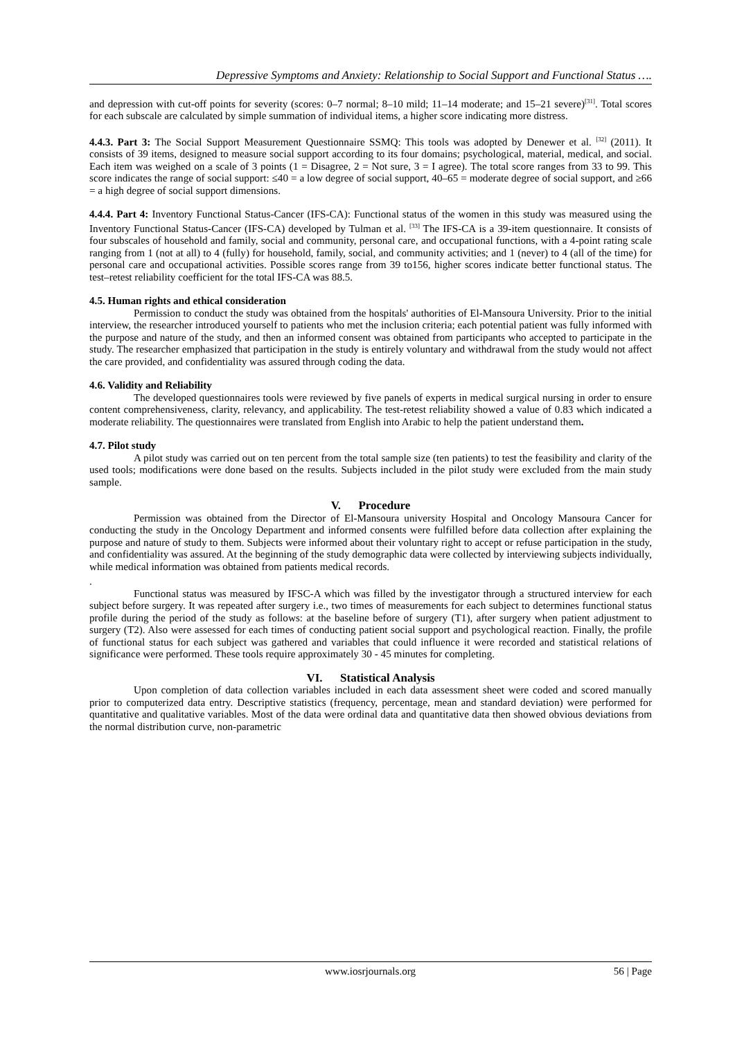Depressive Symptoms and Anxiety: Relationship to Social Support and Functional Status ….
and depression with cut-off points for severity (scores: 0–7 normal; 8–10 mild; 11–14 moderate; and 15–21 severe)<sup>[31]</sup>. Total scores for each subscale are calculated by simple summation of individual items, a higher score indicating more distress.
4.4.3. Part 3: The Social Support Measurement Questionnaire SSMQ: This tools was adopted by Denewer et al. <sup>[32]</sup> (2011). It consists of 39 items, designed to measure social support according to its four domains; psychological, material, medical, and social. Each item was weighed on a scale of 3 points (1 = Disagree, 2 = Not sure, 3 = I agree). The total score ranges from 33 to 99. This score indicates the range of social support: ≤40 = a low degree of social support, 40–65 = moderate degree of social support, and ≥66 = a high degree of social support dimensions.
4.4.4. Part 4: Inventory Functional Status-Cancer (IFS-CA): Functional status of the women in this study was measured using the Inventory Functional Status-Cancer (IFS-CA) developed by Tulman et al. <sup>[33]</sup> The IFS-CA is a 39-item questionnaire. It consists of four subscales of household and family, social and community, personal care, and occupational functions, with a 4-point rating scale ranging from 1 (not at all) to 4 (fully) for household, family, social, and community activities; and 1 (never) to 4 (all of the time) for personal care and occupational activities. Possible scores range from 39 to156, higher scores indicate better functional status. The test–retest reliability coefficient for the total IFS-CA was 88.5.
4.5. Human rights and ethical consideration
Permission to conduct the study was obtained from the hospitals' authorities of El-Mansoura University. Prior to the initial interview, the researcher introduced yourself to patients who met the inclusion criteria; each potential patient was fully informed with the purpose and nature of the study, and then an informed consent was obtained from participants who accepted to participate in the study. The researcher emphasized that participation in the study is entirely voluntary and withdrawal from the study would not affect the care provided, and confidentiality was assured through coding the data.
4.6. Validity and Reliability
The developed questionnaires tools were reviewed by five panels of experts in medical surgical nursing in order to ensure content comprehensiveness, clarity, relevancy, and applicability. The test-retest reliability showed a value of 0.83 which indicated a moderate reliability. The questionnaires were translated from English into Arabic to help the patient understand them.
4.7. Pilot study
A pilot study was carried out on ten percent from the total sample size (ten patients) to test the feasibility and clarity of the used tools; modifications were done based on the results. Subjects included in the pilot study were excluded from the main study sample.
V. Procedure
Permission was obtained from the Director of El-Mansoura university Hospital and Oncology Mansoura Cancer for conducting the study in the Oncology Department and informed consents were fulfilled before data collection after explaining the purpose and nature of study to them. Subjects were informed about their voluntary right to accept or refuse participation in the study, and confidentiality was assured. At the beginning of the study demographic data were collected by interviewing subjects individually, while medical information was obtained from patients medical records.
.
Functional status was measured by IFSC-A which was filled by the investigator through a structured interview for each subject before surgery. It was repeated after surgery i.e., two times of measurements for each subject to determines functional status profile during the period of the study as follows: at the baseline before of surgery (T1), after surgery when patient adjustment to surgery (T2). Also were assessed for each times of conducting patient social support and psychological reaction. Finally, the profile of functional status for each subject was gathered and variables that could influence it were recorded and statistical relations of significance were performed. These tools require approximately 30 - 45 minutes for completing.
VI. Statistical Analysis
Upon completion of data collection variables included in each data assessment sheet were coded and scored manually prior to computerized data entry. Descriptive statistics (frequency, percentage, mean and standard deviation) were performed for quantitative and qualitative variables. Most of the data were ordinal data and quantitative data then showed obvious deviations from the normal distribution curve, non-parametric
www.iosrjournals.org 56 | Page